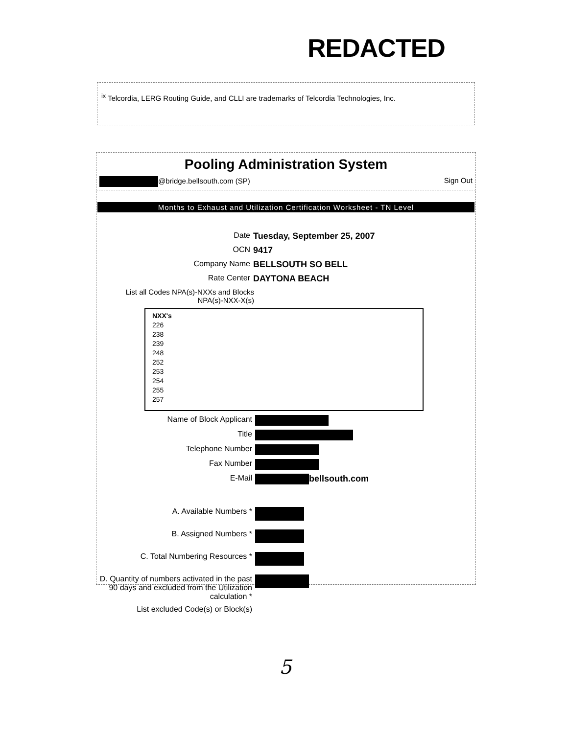REDACTED
<sup>ix</sup> Telcordia, LERG Routing Guide, and CLLI are trademarks of Telcordia Technologies, Inc.
Pooling Administration System
@bridge.bellsouth.com (SP) Sign Out
Months to Exhaust and Utilization Certification Worksheet - TN Level
Date Tuesday, September 25, 2007
OCN 9417
Company Name BELLSOUTH SO BELL
Rate Center DAYTONA BEACH
List all Codes NPA(s)-NXXs and Blocks
NPA(s)-NXX-X(s)
NXX's
226
238
239
248
252
253
254
255
257
Name of Block Applicant
Title
Telephone Number
Fax Number
E-Mail bellsouth.com
A. Available Numbers *
B. Assigned Numbers *
C. Total Numbering Resources *
D. Quantity of numbers activated in the past 90 days and excluded from the Utilization calculation *
List excluded Code(s) or Block(s)
5